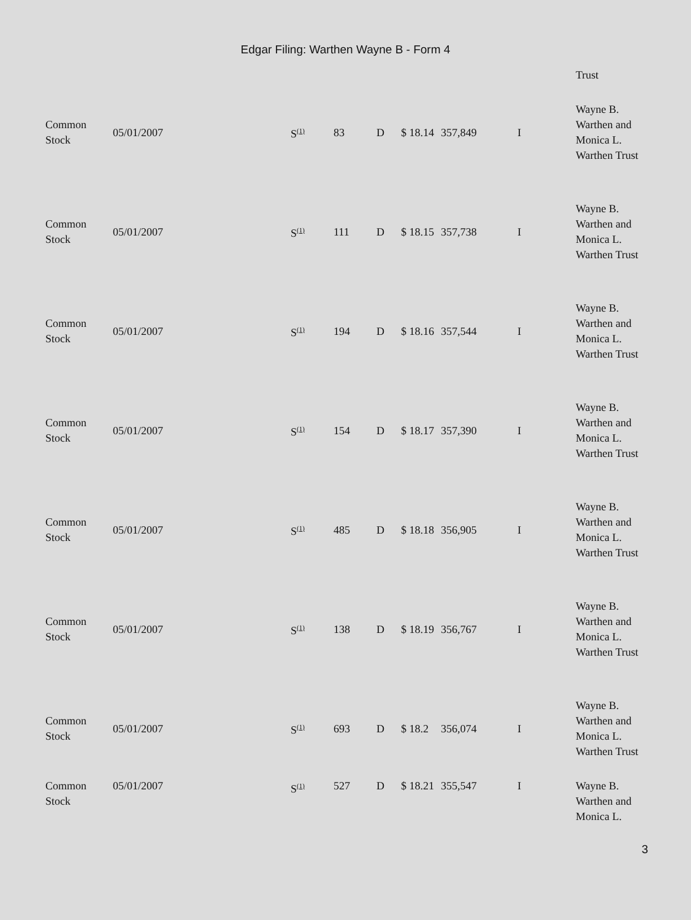Edgar Filing: Warthen Wayne B - Form 4
| | | | | | | | | Trust |
| Common Stock | 05/01/2007 | S<sup>(1)</sup> | 83 | D | $ 18.14 | 357,849 | I | Wayne B. Warthen and Monica L. Warthen Trust |
| Common Stock | 05/01/2007 | S<sup>(1)</sup> | 111 | D | $ 18.15 | 357,738 | I | Wayne B. Warthen and Monica L. Warthen Trust |
| Common Stock | 05/01/2007 | S<sup>(1)</sup> | 194 | D | $ 18.16 | 357,544 | I | Wayne B. Warthen and Monica L. Warthen Trust |
| Common Stock | 05/01/2007 | S<sup>(1)</sup> | 154 | D | $ 18.17 | 357,390 | I | Wayne B. Warthen and Monica L. Warthen Trust |
| Common Stock | 05/01/2007 | S<sup>(1)</sup> | 485 | D | $ 18.18 | 356,905 | I | Wayne B. Warthen and Monica L. Warthen Trust |
| Common Stock | 05/01/2007 | S<sup>(1)</sup> | 138 | D | $ 18.19 | 356,767 | I | Wayne B. Warthen and Monica L. Warthen Trust |
| Common Stock | 05/01/2007 | S<sup>(1)</sup> | 693 | D | $ 18.2 | 356,074 | I | Wayne B. Warthen and Monica L. Warthen Trust |
| Common Stock | 05/01/2007 | S<sup>(1)</sup> | 527 | D | $ 18.21 | 355,547 | I | Wayne B. Warthen and Monica L. |
3